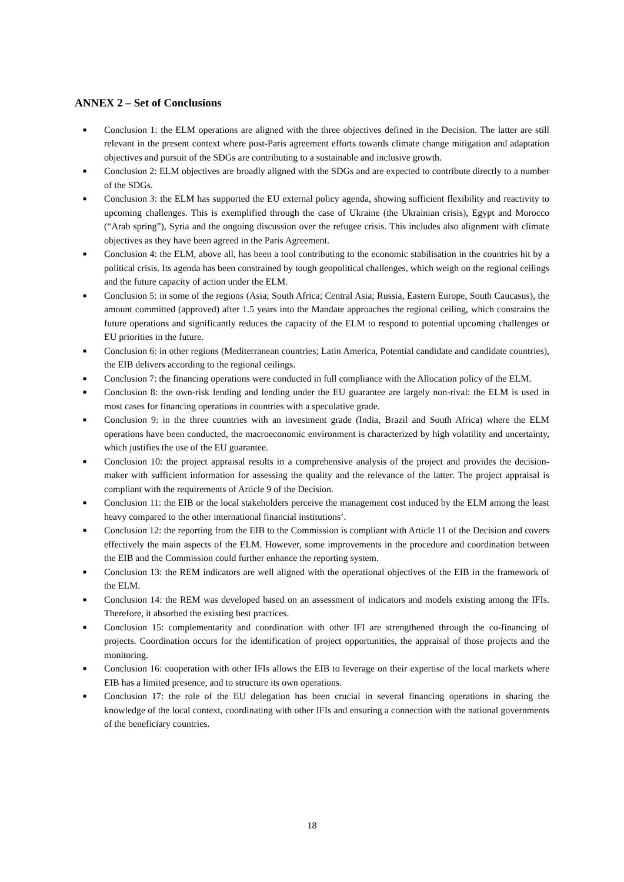ANNEX 2 – Set of Conclusions
■ Conclusion 1: the ELM operations are aligned with the three objectives defined in the Decision. The latter are still relevant in the present context where post-Paris agreement efforts towards climate change mitigation and adaptation objectives and pursuit of the SDGs are contributing to a sustainable and inclusive growth.
■ Conclusion 2: ELM objectives are broadly aligned with the SDGs and are expected to contribute directly to a number of the SDGs.
■ Conclusion 3: the ELM has supported the EU external policy agenda, showing sufficient flexibility and reactivity to upcoming challenges. This is exemplified through the case of Ukraine (the Ukrainian crisis), Egypt and Morocco (“Arab spring”), Syria and the ongoing discussion over the refugee crisis. This includes also alignment with climate objectives as they have been agreed in the Paris Agreement.
■ Conclusion 4: the ELM, above all, has been a tool contributing to the economic stabilisation in the countries hit by a political crisis. Its agenda has been constrained by tough geopolitical challenges, which weigh on the regional ceilings and the future capacity of action under the ELM.
■ Conclusion 5: in some of the regions (Asia; South Africa; Central Asia; Russia, Eastern Europe, South Caucasus), the amount committed (approved) after 1.5 years into the Mandate approaches the regional ceiling, which constrains the future operations and significantly reduces the capacity of the ELM to respond to potential upcoming challenges or EU priorities in the future.
■ Conclusion 6: in other regions (Mediterranean countries; Latin America, Potential candidate and candidate countries), the EIB delivers according to the regional ceilings.
■ Conclusion 7: the financing operations were conducted in full compliance with the Allocation policy of the ELM.
■ Conclusion 8: the own-risk lending and lending under the EU guarantee are largely non-rival: the ELM is used in most cases for financing operations in countries with a speculative grade.
■ Conclusion 9: in the three countries with an investment grade (India, Brazil and South Africa) where the ELM operations have been conducted, the macroeconomic environment is characterized by high volatility and uncertainty, which justifies the use of the EU guarantee.
■ Conclusion 10: the project appraisal results in a comprehensive analysis of the project and provides the decision-maker with sufficient information for assessing the quality and the relevance of the latter. The project appraisal is compliant with the requirements of Article 9 of the Decision.
■ Conclusion 11: the EIB or the local stakeholders perceive the management cost induced by the ELM among the least heavy compared to the other international financial institutions’.
■ Conclusion 12: the reporting from the EIB to the Commission is compliant with Article 11 of the Decision and covers effectively the main aspects of the ELM. However, some improvements in the procedure and coordination between the EIB and the Commission could further enhance the reporting system.
■ Conclusion 13: the REM indicators are well aligned with the operational objectives of the EIB in the framework of the ELM.
■ Conclusion 14: the REM was developed based on an assessment of indicators and models existing among the IFIs. Therefore, it absorbed the existing best practices.
■ Conclusion 15: complementarity and coordination with other IFI are strengthened through the co-financing of projects. Coordination occurs for the identification of project opportunities, the appraisal of those projects and the monitoring.
■ Conclusion 16: cooperation with other IFIs allows the EIB to leverage on their expertise of the local markets where EIB has a limited presence, and to structure its own operations.
■ Conclusion 17: the role of the EU delegation has been crucial in several financing operations in sharing the knowledge of the local context, coordinating with other IFIs and ensuring a connection with the national governments of the beneficiary countries.
18